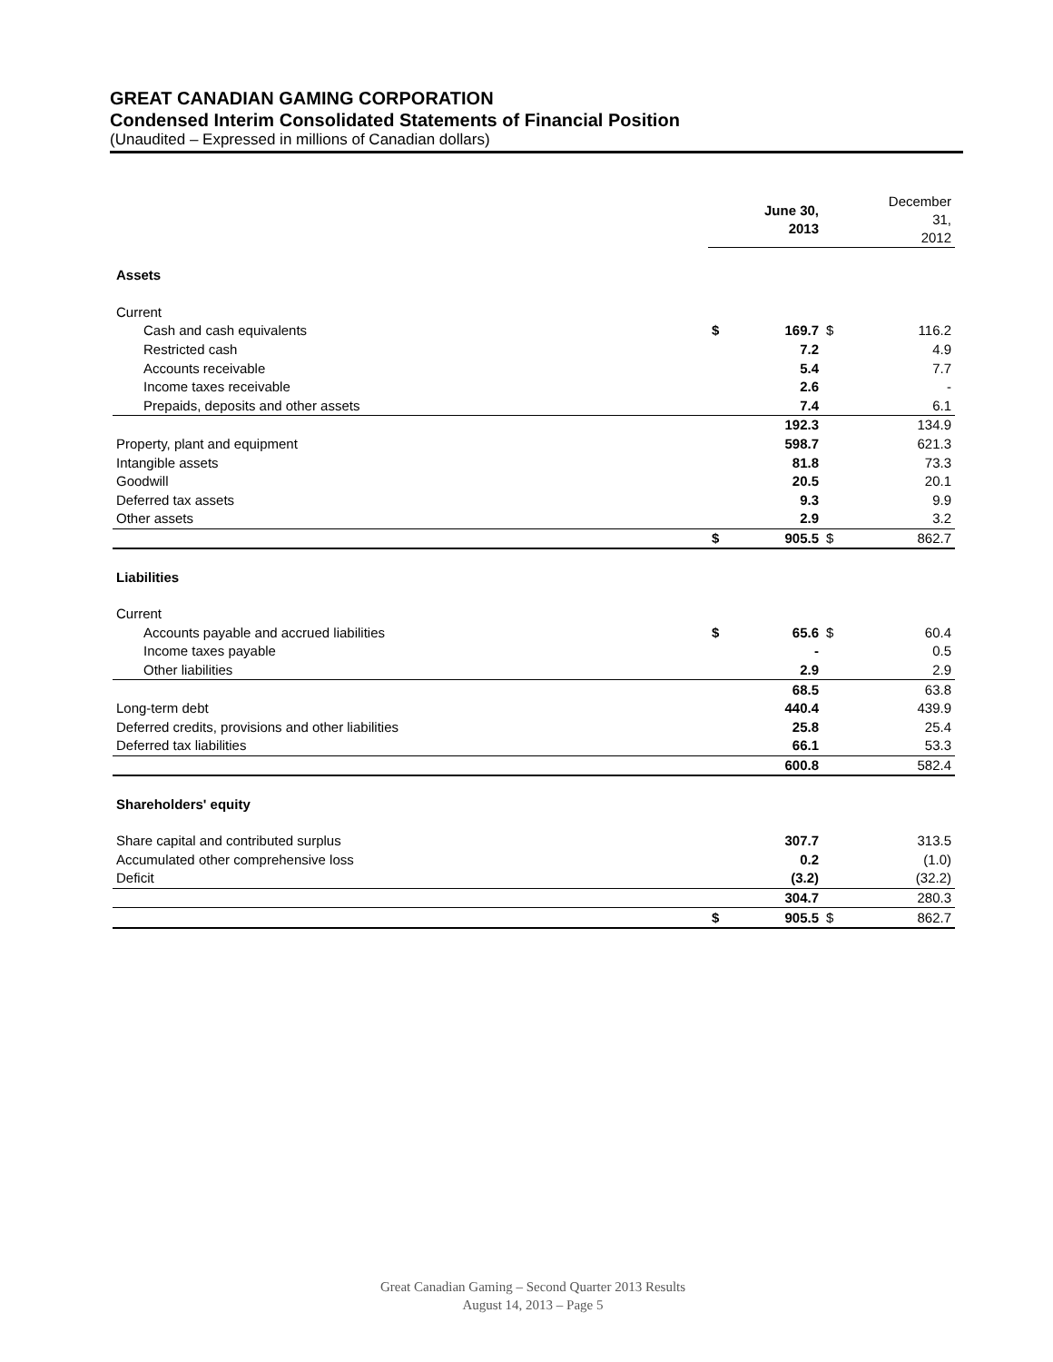GREAT CANADIAN GAMING CORPORATION
Condensed Interim Consolidated Statements of Financial Position
(Unaudited – Expressed in millions of Canadian dollars)
| | | June 30, 2013 | | December 31, 2012 |
| Assets | | | | |
| Current | | | | |
| Cash and cash equivalents | $ | 169.7 | $ | 116.2 |
| Restricted cash | | 7.2 | | 4.9 |
| Accounts receivable | | 5.4 | | 7.7 |
| Income taxes receivable | | 2.6 | | - |
| Prepaids, deposits and other assets | | 7.4 | | 6.1 |
| | | 192.3 | | 134.9 |
| Property, plant and equipment | | 598.7 | | 621.3 |
| Intangible assets | | 81.8 | | 73.3 |
| Goodwill | | 20.5 | | 20.1 |
| Deferred tax assets | | 9.3 | | 9.9 |
| Other assets | | 2.9 | | 3.2 |
| | $ | 905.5 | $ | 862.7 |
| Liabilities | | | | |
| Current | | | | |
| Accounts payable and accrued liabilities | $ | 65.6 | $ | 60.4 |
| Income taxes payable | | - | | 0.5 |
| Other liabilities | | 2.9 | | 2.9 |
| | | 68.5 | | 63.8 |
| Long-term debt | | 440.4 | | 439.9 |
| Deferred credits, provisions and other liabilities | | 25.8 | | 25.4 |
| Deferred tax liabilities | | 66.1 | | 53.3 |
| | | 600.8 | | 582.4 |
| Shareholders' equity | | | | |
| Share capital and contributed surplus | | 307.7 | | 313.5 |
| Accumulated other comprehensive loss | | 0.2 | | (1.0) |
| Deficit | | (3.2) | | (32.2) |
| | | 304.7 | | 280.3 |
| | $ | 905.5 | $ | 862.7 |
Great Canadian Gaming – Second Quarter 2013 Results
August 14, 2013 – Page 5